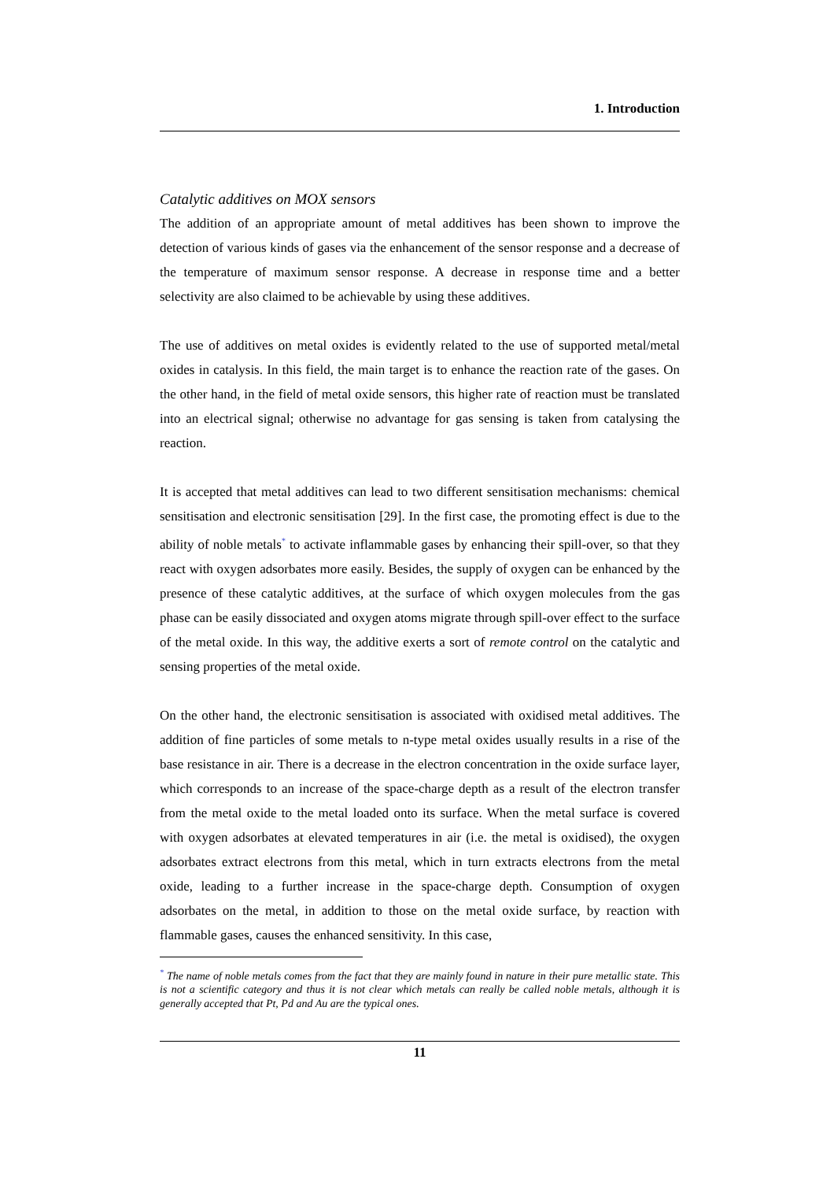1. Introduction
Catalytic additives on MOX sensors
The addition of an appropriate amount of metal additives has been shown to improve the detection of various kinds of gases via the enhancement of the sensor response and a decrease of the temperature of maximum sensor response. A decrease in response time and a better selectivity are also claimed to be achievable by using these additives.
The use of additives on metal oxides is evidently related to the use of supported metal/metal oxides in catalysis. In this field, the main target is to enhance the reaction rate of the gases. On the other hand, in the field of metal oxide sensors, this higher rate of reaction must be translated into an electrical signal; otherwise no advantage for gas sensing is taken from catalysing the reaction.
It is accepted that metal additives can lead to two different sensitisation mechanisms: chemical sensitisation and electronic sensitisation [29]. In the first case, the promoting effect is due to the ability of noble metals<sup>*</sup> to activate inflammable gases by enhancing their spill-over, so that they react with oxygen adsorbates more easily. Besides, the supply of oxygen can be enhanced by the presence of these catalytic additives, at the surface of which oxygen molecules from the gas phase can be easily dissociated and oxygen atoms migrate through spill-over effect to the surface of the metal oxide. In this way, the additive exerts a sort of remote control on the catalytic and sensing properties of the metal oxide.
On the other hand, the electronic sensitisation is associated with oxidised metal additives. The addition of fine particles of some metals to n-type metal oxides usually results in a rise of the base resistance in air. There is a decrease in the electron concentration in the oxide surface layer, which corresponds to an increase of the space-charge depth as a result of the electron transfer from the metal oxide to the metal loaded onto its surface. When the metal surface is covered with oxygen adsorbates at elevated temperatures in air (i.e. the metal is oxidised), the oxygen adsorbates extract electrons from this metal, which in turn extracts electrons from the metal oxide, leading to a further increase in the space-charge depth. Consumption of oxygen adsorbates on the metal, in addition to those on the metal oxide surface, by reaction with flammable gases, causes the enhanced sensitivity. In this case,
<sup>*</sup> The name of noble metals comes from the fact that they are mainly found in nature in their pure metallic state. This is not a scientific category and thus it is not clear which metals can really be called noble metals, although it is generally accepted that Pt, Pd and Au are the typical ones.
11